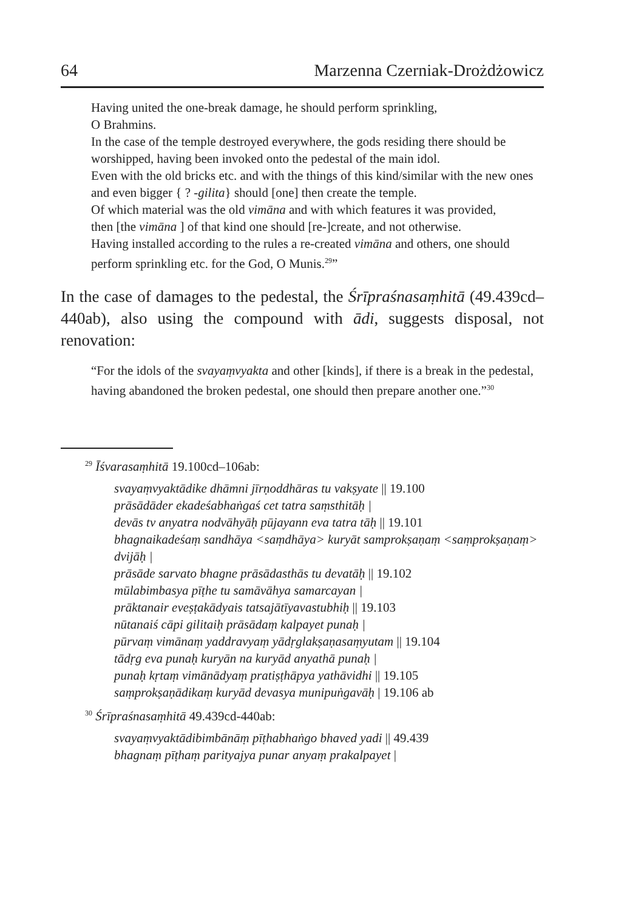64 Marzenna Czerniak-Drożdżowicz
Having united the one-break damage, he should perform sprinkling,
O Brahmins.
In the case of the temple destroyed everywhere, the gods residing there should be worshipped, having been invoked onto the pedestal of the main idol.
Even with the old bricks etc. and with the things of this kind/similar with the new ones and even bigger { ? -gilita} should [one] then create the temple.
Of which material was the old vimāna and with which features it was provided,
then [the vimāna ] of that kind one should [re-]create, and not otherwise.
Having installed according to the rules a re-created vimāna and others, one should perform sprinkling etc. for the God, O Munis.<sup>29</sup>”
In the case of damages to the pedestal, the Śrīpraśnasaṃhitā (49.439cd–440ab), also using the compound with ādi, suggests disposal, not renovation:
“For the idols of the svayaṃvyakta and other [kinds], if there is a break in the pedestal,
having abandoned the broken pedestal, one should then prepare another one.”<sup>30</sup>
<sup>29</sup> Īśvarasaṃhitā 19.100cd–106ab:
svayaṃvyaktādike dhāmni jīrṇoddhāras tu vakṣyate || 19.100
prāsādāder ekadeśabhaṅgaś cet tatra saṃsthitāḥ |
devās tv anyatra nodvāhyāḥ pūjayann eva tatra tāḥ || 19.101
bhagnaikadeśaṃ sandhāya <saṃdhāya> kuryāt samprokṣaṇaṃ <saṃprokṣaṇaṃ> dvijāḥ |
prāsāde sarvato bhagne prāsādasthās tu devatāḥ || 19.102
mūlabimbasya pīṭhe tu samāvāhya samarcayan |
prāktanair eveṣṭakādyais tatsajātīyavastubhiḥ || 19.103
nūtanaiś cāpi gilitaiḥ prāsādaṃ kalpayet punaḥ |
pūrvaṃ vimānaṃ yaddravyaṃ yādṛglakṣaṇasaṃyutam || 19.104
tādṛg eva punaḥ kuryān na kuryād anyathā punaḥ |
punaḥ kṛtaṃ vimānādyaṃ pratiṣṭhāpya yathāvidhi || 19.105
saṃprokṣaṇādikaṃ kuryād devasya munipuṅgavāḥ | 19.106 ab
<sup>30</sup> Śrīpraśnasaṃhitā 49.439cd-440ab:
svayaṃvyaktādibimbānāṃ pīṭhabhaṅgo bhaved yadi || 49.439
bhagnaṃ pīṭhaṃ parityajya punar anyaṃ prakalpayet |